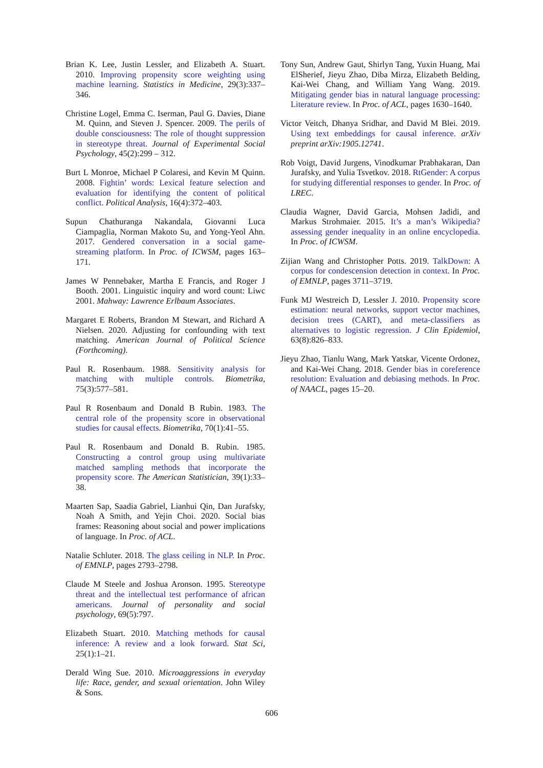Brian K. Lee, Justin Lessler, and Elizabeth A. Stuart. 2010. Improving propensity score weighting using machine learning. Statistics in Medicine, 29(3):337–346.
Christine Logel, Emma C. Iserman, Paul G. Davies, Diane M. Quinn, and Steven J. Spencer. 2009. The perils of double consciousness: The role of thought suppression in stereotype threat. Journal of Experimental Social Psychology, 45(2):299 – 312.
Burt L Monroe, Michael P Colaresi, and Kevin M Quinn. 2008. Fightin’ words: Lexical feature selection and evaluation for identifying the content of political conflict. Political Analysis, 16(4):372–403.
Supun Chathuranga Nakandala, Giovanni Luca Ciampaglia, Norman Makoto Su, and Yong-Yeol Ahn. 2017. Gendered conversation in a social game-streaming platform. In Proc. of ICWSM, pages 163–171.
James W Pennebaker, Martha E Francis, and Roger J Booth. 2001. Linguistic inquiry and word count: Liwc 2001. Mahway: Lawrence Erlbaum Associates.
Margaret E Roberts, Brandon M Stewart, and Richard A Nielsen. 2020. Adjusting for confounding with text matching. American Journal of Political Science (Forthcoming).
Paul R. Rosenbaum. 1988. Sensitivity analysis for matching with multiple controls. Biometrika, 75(3):577–581.
Paul R Rosenbaum and Donald B Rubin. 1983. The central role of the propensity score in observational studies for causal effects. Biometrika, 70(1):41–55.
Paul R. Rosenbaum and Donald B. Rubin. 1985. Constructing a control group using multivariate matched sampling methods that incorporate the propensity score. The American Statistician, 39(1):33–38.
Maarten Sap, Saadia Gabriel, Lianhui Qin, Dan Jurafsky, Noah A Smith, and Yejin Choi. 2020. Social bias frames: Reasoning about social and power implications of language. In Proc. of ACL.
Natalie Schluter. 2018. The glass ceiling in NLP. In Proc. of EMNLP, pages 2793–2798.
Claude M Steele and Joshua Aronson. 1995. Stereotype threat and the intellectual test performance of african americans. Journal of personality and social psychology, 69(5):797.
Elizabeth Stuart. 2010. Matching methods for causal inference: A review and a look forward. Stat Sci, 25(1):1–21.
Derald Wing Sue. 2010. Microaggressions in everyday life: Race, gender, and sexual orientation. John Wiley & Sons.
Tony Sun, Andrew Gaut, Shirlyn Tang, Yuxin Huang, Mai ElSherief, Jieyu Zhao, Diba Mirza, Elizabeth Belding, Kai-Wei Chang, and William Yang Wang. 2019. Mitigating gender bias in natural language processing: Literature review. In Proc. of ACL, pages 1630–1640.
Victor Veitch, Dhanya Sridhar, and David M Blei. 2019. Using text embeddings for causal inference. arXiv preprint arXiv:1905.12741.
Rob Voigt, David Jurgens, Vinodkumar Prabhakaran, Dan Jurafsky, and Yulia Tsvetkov. 2018. RtGender: A corpus for studying differential responses to gender. In Proc. of LREC.
Claudia Wagner, David Garcia, Mohsen Jadidi, and Markus Strohmaier. 2015. It’s a man’s Wikipedia? assessing gender inequality in an online encyclopedia. In Proc. of ICWSM.
Zijian Wang and Christopher Potts. 2019. TalkDown: A corpus for condescension detection in context. In Proc. of EMNLP, pages 3711–3719.
Funk MJ Westreich D, Lessler J. 2010. Propensity score estimation: neural networks, support vector machines, decision trees (CART), and meta-classifiers as alternatives to logistic regression. J Clin Epidemiol, 63(8):826–833.
Jieyu Zhao, Tianlu Wang, Mark Yatskar, Vicente Ordonez, and Kai-Wei Chang. 2018. Gender bias in coreference resolution: Evaluation and debiasing methods. In Proc. of NAACL, pages 15–20.
606